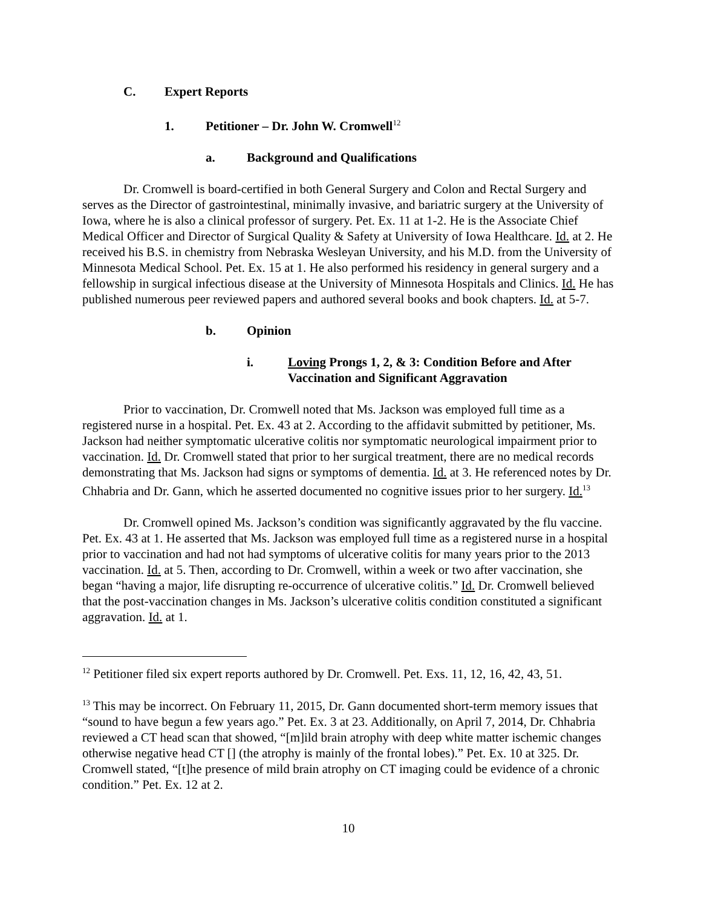C. Expert Reports
1. Petitioner – Dr. John W. Cromwell<sup>12</sup>
a. Background and Qualifications
Dr. Cromwell is board-certified in both General Surgery and Colon and Rectal Surgery and serves as the Director of gastrointestinal, minimally invasive, and bariatric surgery at the University of Iowa, where he is also a clinical professor of surgery. Pet. Ex. 11 at 1-2. He is the Associate Chief Medical Officer and Director of Surgical Quality & Safety at University of Iowa Healthcare. Id. at 2. He received his B.S. in chemistry from Nebraska Wesleyan University, and his M.D. from the University of Minnesota Medical School. Pet. Ex. 15 at 1. He also performed his residency in general surgery and a fellowship in surgical infectious disease at the University of Minnesota Hospitals and Clinics. Id. He has published numerous peer reviewed papers and authored several books and book chapters. Id. at 5-7.
b. Opinion
i. Loving Prongs 1, 2, & 3: Condition Before and After Vaccination and Significant Aggravation
Prior to vaccination, Dr. Cromwell noted that Ms. Jackson was employed full time as a registered nurse in a hospital. Pet. Ex. 43 at 2. According to the affidavit submitted by petitioner, Ms. Jackson had neither symptomatic ulcerative colitis nor symptomatic neurological impairment prior to vaccination. Id. Dr. Cromwell stated that prior to her surgical treatment, there are no medical records demonstrating that Ms. Jackson had signs or symptoms of dementia. Id. at 3. He referenced notes by Dr. Chhabria and Dr. Gann, which he asserted documented no cognitive issues prior to her surgery. Id.<sup>13</sup>
Dr. Cromwell opined Ms. Jackson’s condition was significantly aggravated by the flu vaccine. Pet. Ex. 43 at 1. He asserted that Ms. Jackson was employed full time as a registered nurse in a hospital prior to vaccination and had not had symptoms of ulcerative colitis for many years prior to the 2013 vaccination. Id. at 5. Then, according to Dr. Cromwell, within a week or two after vaccination, she began “having a major, life disrupting re-occurrence of ulcerative colitis.” Id. Dr. Cromwell believed that the post-vaccination changes in Ms. Jackson’s ulcerative colitis condition constituted a significant aggravation. Id. at 1.
<sup>12</sup> Petitioner filed six expert reports authored by Dr. Cromwell. Pet. Exs. 11, 12, 16, 42, 43, 51.
<sup>13</sup> This may be incorrect. On February 11, 2015, Dr. Gann documented short-term memory issues that “sound to have begun a few years ago.” Pet. Ex. 3 at 23. Additionally, on April 7, 2014, Dr. Chhabria reviewed a CT head scan that showed, “[m]ild brain atrophy with deep white matter ischemic changes otherwise negative head CT [] (the atrophy is mainly of the frontal lobes).” Pet. Ex. 10 at 325. Dr. Cromwell stated, “[t]he presence of mild brain atrophy on CT imaging could be evidence of a chronic condition.” Pet. Ex. 12 at 2.
10